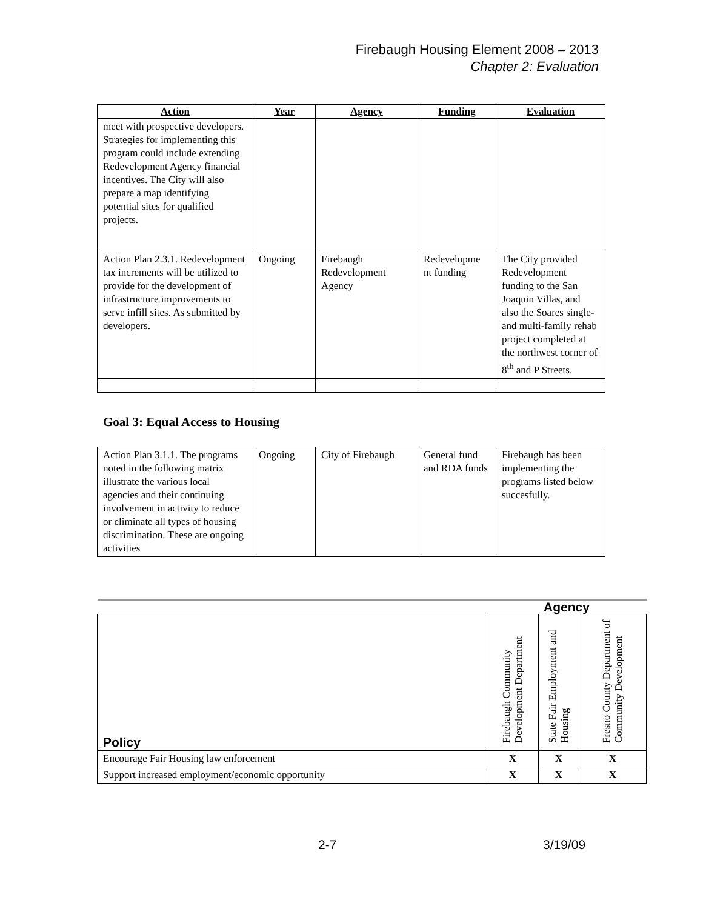Firebaugh Housing Element 2008 – 2013
Chapter 2: Evaluation
| Action | Year | Agency | Funding | Evaluation |
| --- | --- | --- | --- | --- |
| meet with prospective developers. Strategies for implementing this program could include extending Redevelopment Agency financial incentives. The City will also prepare a map identifying potential sites for qualified projects. | | | | |
| Action Plan 2.3.1. Redevelopment tax increments will be utilized to provide for the development of infrastructure improvements to serve infill sites. As submitted by developers. | Ongoing | Firebaugh Redevelopment Agency | Redevelopme nt funding | The City provided Redevelopment funding to the San Joaquin Villas, and also the Soares single- and multi-family rehab project completed at the northwest corner of 8<sup>th</sup> and P Streets. |
Goal 3: Equal Access to Housing
| Action Plan 3.1.1. The programs noted in the following matrix illustrate the various local agencies and their continuing involvement in activity to reduce or eliminate all types of housing discrimination. These are ongoing activities | Ongoing | City of Firebaugh | General fund and RDA funds | Firebaugh has been implementing the programs listed below succesfully. |
| | Agency | | |
| Policy | Firebaugh Community Development Department | State Fair Employment and Housing | Fresno County Department of Community Development |
| Encourage Fair Housing law enforcement | X | X | X |
| Support increased employment/economic opportunity | X | X | X |
2-7 3/19/09